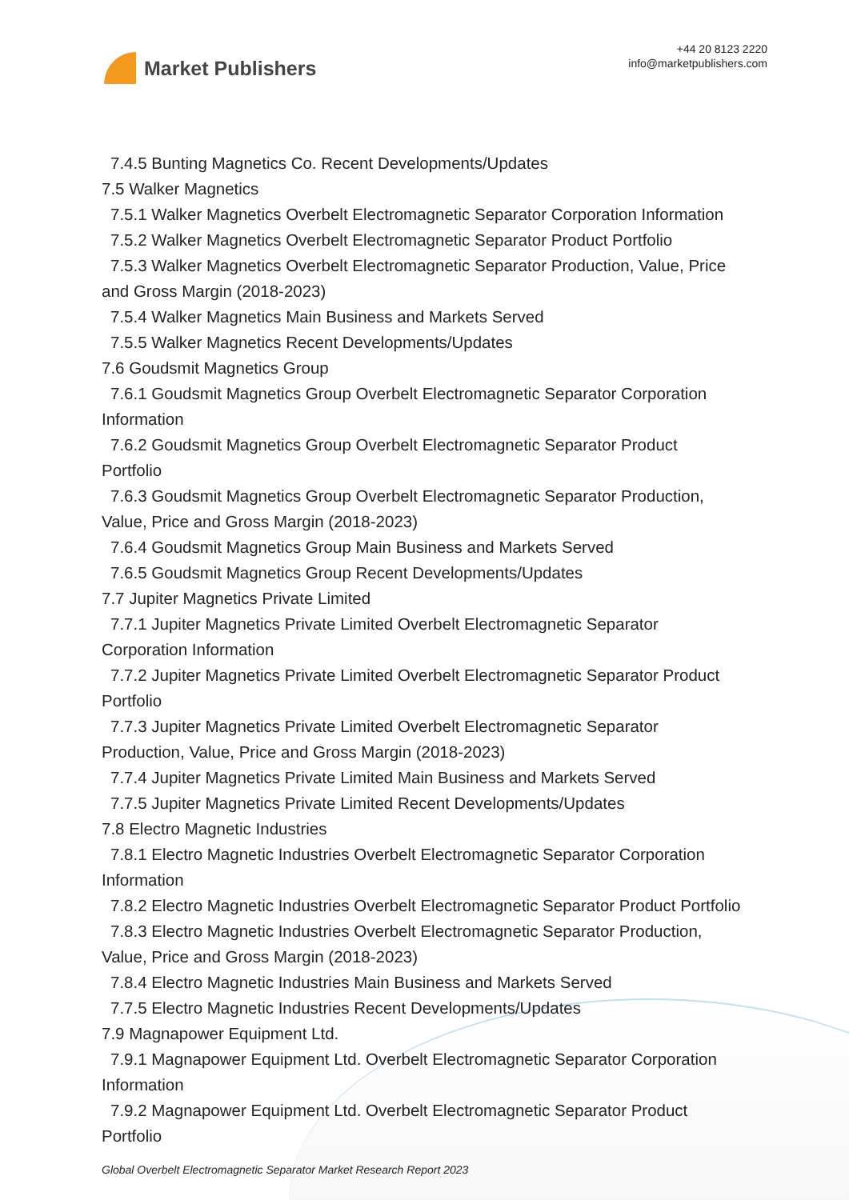Market Publishers
+44 20 8123 2220
info@marketpublishers.com
7.4.5 Bunting Magnetics Co. Recent Developments/Updates
7.5 Walker Magnetics
7.5.1 Walker Magnetics Overbelt Electromagnetic Separator Corporation Information
7.5.2 Walker Magnetics Overbelt Electromagnetic Separator Product Portfolio
7.5.3 Walker Magnetics Overbelt Electromagnetic Separator Production, Value, Price
and Gross Margin (2018-2023)
7.5.4 Walker Magnetics Main Business and Markets Served
7.5.5 Walker Magnetics Recent Developments/Updates
7.6 Goudsmit Magnetics Group
7.6.1 Goudsmit Magnetics Group Overbelt Electromagnetic Separator Corporation
Information
7.6.2 Goudsmit Magnetics Group Overbelt Electromagnetic Separator Product
Portfolio
7.6.3 Goudsmit Magnetics Group Overbelt Electromagnetic Separator Production,
Value, Price and Gross Margin (2018-2023)
7.6.4 Goudsmit Magnetics Group Main Business and Markets Served
7.6.5 Goudsmit Magnetics Group Recent Developments/Updates
7.7 Jupiter Magnetics Private Limited
7.7.1 Jupiter Magnetics Private Limited Overbelt Electromagnetic Separator
Corporation Information
7.7.2 Jupiter Magnetics Private Limited Overbelt Electromagnetic Separator Product
Portfolio
7.7.3 Jupiter Magnetics Private Limited Overbelt Electromagnetic Separator
Production, Value, Price and Gross Margin (2018-2023)
7.7.4 Jupiter Magnetics Private Limited Main Business and Markets Served
7.7.5 Jupiter Magnetics Private Limited Recent Developments/Updates
7.8 Electro Magnetic Industries
7.8.1 Electro Magnetic Industries Overbelt Electromagnetic Separator Corporation
Information
7.8.2 Electro Magnetic Industries Overbelt Electromagnetic Separator Product Portfolio
7.8.3 Electro Magnetic Industries Overbelt Electromagnetic Separator Production,
Value, Price and Gross Margin (2018-2023)
7.8.4 Electro Magnetic Industries Main Business and Markets Served
7.7.5 Electro Magnetic Industries Recent Developments/Updates
7.9 Magnapower Equipment Ltd.
7.9.1 Magnapower Equipment Ltd. Overbelt Electromagnetic Separator Corporation
Information
7.9.2 Magnapower Equipment Ltd. Overbelt Electromagnetic Separator Product
Portfolio
Global Overbelt Electromagnetic Separator Market Research Report 2023